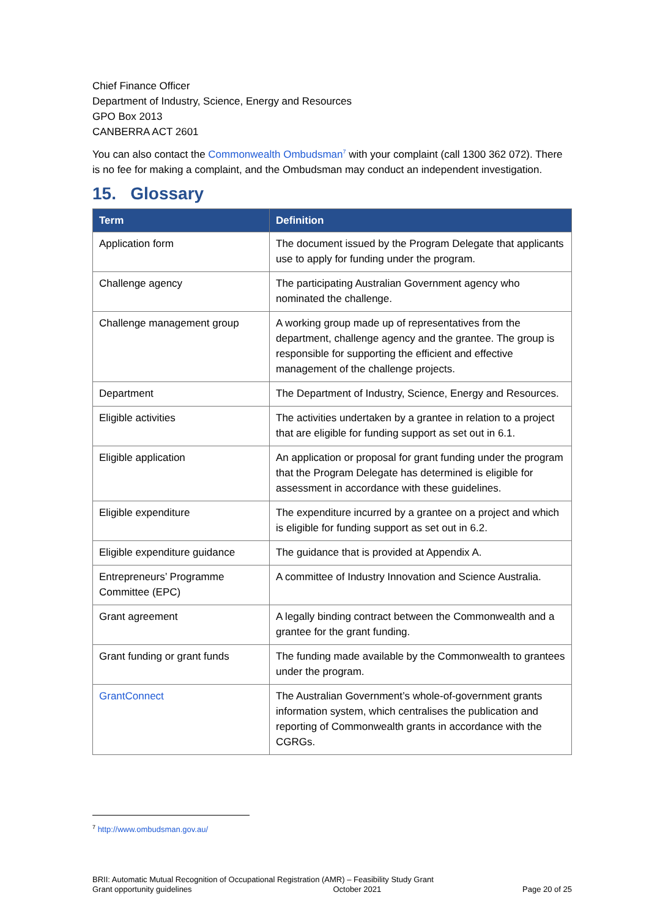Chief Finance Officer
Department of Industry, Science, Energy and Resources
GPO Box 2013
CANBERRA ACT 2601
You can also contact the Commonwealth Ombudsman<sup>7</sup> with your complaint (call 1300 362 072). There is no fee for making a complaint, and the Ombudsman may conduct an independent investigation.
15. Glossary
| Term | Definition |
| --- | --- |
| Application form | The document issued by the Program Delegate that applicants use to apply for funding under the program. |
| Challenge agency | The participating Australian Government agency who nominated the challenge. |
| Challenge management group | A working group made up of representatives from the department, challenge agency and the grantee. The group is responsible for supporting the efficient and effective management of the challenge projects. |
| Department | The Department of Industry, Science, Energy and Resources. |
| Eligible activities | The activities undertaken by a grantee in relation to a project that are eligible for funding support as set out in 6.1. |
| Eligible application | An application or proposal for grant funding under the program that the Program Delegate has determined is eligible for assessment in accordance with these guidelines. |
| Eligible expenditure | The expenditure incurred by a grantee on a project and which is eligible for funding support as set out in 6.2. |
| Eligible expenditure guidance | The guidance that is provided at Appendix A. |
| Entrepreneurs’ Programme Committee (EPC) | A committee of Industry Innovation and Science Australia. |
| Grant agreement | A legally binding contract between the Commonwealth and a grantee for the grant funding. |
| Grant funding or grant funds | The funding made available by the Commonwealth to grantees under the program. |
| GrantConnect | The Australian Government’s whole-of-government grants information system, which centralises the publication and reporting of Commonwealth grants in accordance with the CGRGs. |
<sup>7</sup> http://www.ombudsman.gov.au/
BRII: Automatic Mutual Recognition of Occupational Registration (AMR) – Feasibility Study Grant
Grant opportunity guidelines October 2021 Page 20 of 25